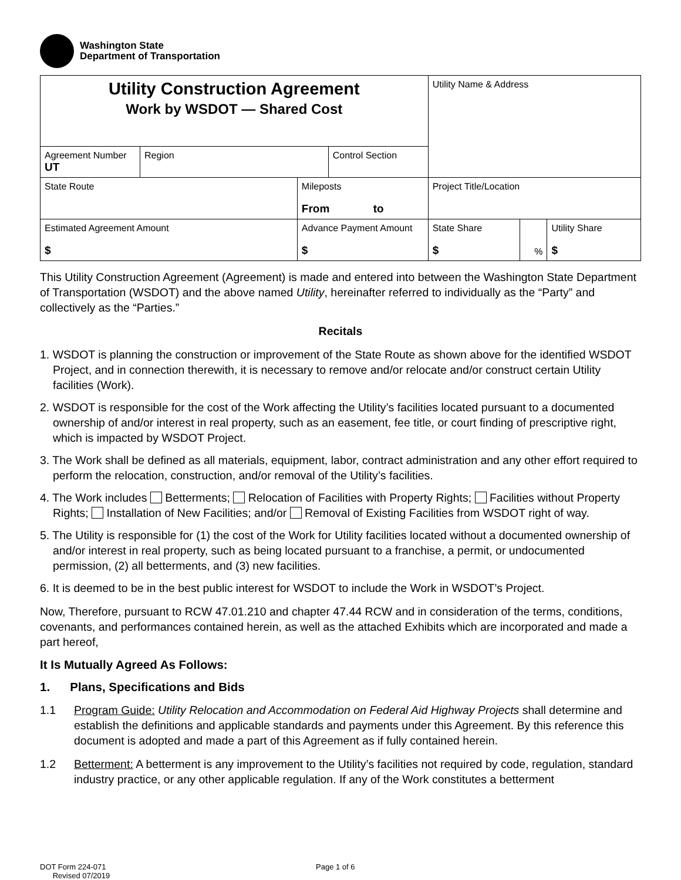Washington State
Department of Transportation
| Utility Construction Agreement Work by WSDOT — Shared Cost | | | | Utility Name & Address | | |
| Agreement Number UT | Region | | Control Section | | | |
| State Route | | Mileposts From to | | Project Title/Location | | |
| Estimated Agreement Amount $ | | Advance Payment Amount $ | | State Share $ | % | Utility Share $ |
This Utility Construction Agreement (Agreement) is made and entered into between the Washington State Department of Transportation (WSDOT) and the above named Utility, hereinafter referred to individually as the “Party” and collectively as the “Parties.”
Recitals
1. WSDOT is planning the construction or improvement of the State Route as shown above for the identified WSDOT Project, and in connection therewith, it is necessary to remove and/or relocate and/or construct certain Utility facilities (Work).
2. WSDOT is responsible for the cost of the Work affecting the Utility’s facilities located pursuant to a documented ownership of and/or interest in real property, such as an easement, fee title, or court finding of prescriptive right, which is impacted by WSDOT Project.
3. The Work shall be defined as all materials, equipment, labor, contract administration and any other effort required to perform the relocation, construction, and/or removal of the Utility’s facilities.
4. The Work includes Betterments; Relocation of Facilities with Property Rights; Facilities without Property Rights; Installation of New Facilities; and/or Removal of Existing Facilities from WSDOT right of way.
5. The Utility is responsible for (1) the cost of the Work for Utility facilities located without a documented ownership of and/or interest in real property, such as being located pursuant to a franchise, a permit, or undocumented permission, (2) all betterments, and (3) new facilities.
6. It is deemed to be in the best public interest for WSDOT to include the Work in WSDOT’s Project.
Now, Therefore, pursuant to RCW 47.01.210 and chapter 47.44 RCW and in consideration of the terms, conditions, covenants, and performances contained herein, as well as the attached Exhibits which are incorporated and made a part hereof,
It Is Mutually Agreed As Follows:
1. Plans, Specifications and Bids
1.1 Program Guide: Utility Relocation and Accommodation on Federal Aid Highway Projects shall determine and establish the definitions and applicable standards and payments under this Agreement. By this reference this document is adopted and made a part of this Agreement as if fully contained herein.
1.2 Betterment: A betterment is any improvement to the Utility’s facilities not required by code, regulation, standard industry practice, or any other applicable regulation. If any of the Work constitutes a betterment
DOT Form 224-071
Revised 07/2019
Page 1 of 6